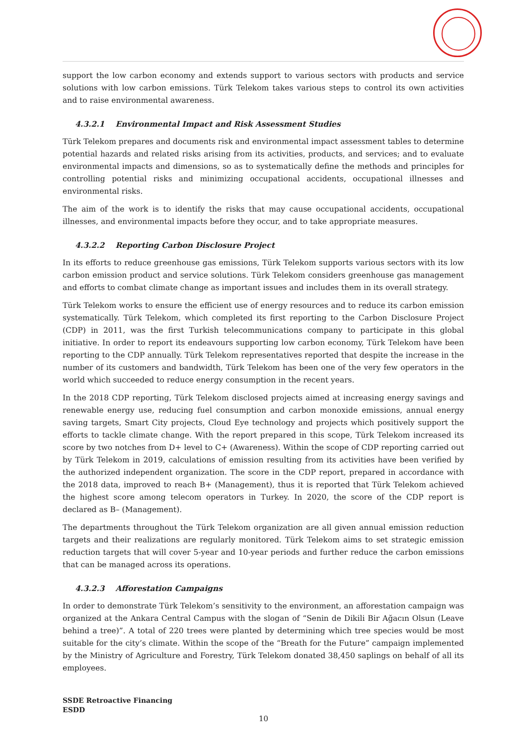support the low carbon economy and extends support to various sectors with products and service solutions with low carbon emissions. Türk Telekom takes various steps to control its own activities and to raise environmental awareness.
4.3.2.1 Environmental Impact and Risk Assessment Studies
Türk Telekom prepares and documents risk and environmental impact assessment tables to determine potential hazards and related risks arising from its activities, products, and services; and to evaluate environmental impacts and dimensions, so as to systematically define the methods and principles for controlling potential risks and minimizing occupational accidents, occupational illnesses and environmental risks.
The aim of the work is to identify the risks that may cause occupational accidents, occupational illnesses, and environmental impacts before they occur, and to take appropriate measures.
4.3.2.2 Reporting Carbon Disclosure Project
In its efforts to reduce greenhouse gas emissions, Türk Telekom supports various sectors with its low carbon emission product and service solutions. Türk Telekom considers greenhouse gas management and efforts to combat climate change as important issues and includes them in its overall strategy.
Türk Telekom works to ensure the efficient use of energy resources and to reduce its carbon emission systematically. Türk Telekom, which completed its first reporting to the Carbon Disclosure Project (CDP) in 2011, was the first Turkish telecommunications company to participate in this global initiative. In order to report its endeavours supporting low carbon economy, Türk Telekom have been reporting to the CDP annually. Türk Telekom representatives reported that despite the increase in the number of its customers and bandwidth, Türk Telekom has been one of the very few operators in the world which succeeded to reduce energy consumption in the recent years.
In the 2018 CDP reporting, Türk Telekom disclosed projects aimed at increasing energy savings and renewable energy use, reducing fuel consumption and carbon monoxide emissions, annual energy saving targets, Smart City projects, Cloud Eye technology and projects which positively support the efforts to tackle climate change. With the report prepared in this scope, Türk Telekom increased its score by two notches from D+ level to C+ (Awareness). Within the scope of CDP reporting carried out by Türk Telekom in 2019, calculations of emission resulting from its activities have been verified by the authorized independent organization. The score in the CDP report, prepared in accordance with the 2018 data, improved to reach B+ (Management), thus it is reported that Türk Telekom achieved the highest score among telecom operators in Turkey. In 2020, the score of the CDP report is declared as B– (Management).
The departments throughout the Türk Telekom organization are all given annual emission reduction targets and their realizations are regularly monitored. Türk Telekom aims to set strategic emission reduction targets that will cover 5-year and 10-year periods and further reduce the carbon emissions that can be managed across its operations.
4.3.2.3 Afforestation Campaigns
In order to demonstrate Türk Telekom’s sensitivity to the environment, an afforestation campaign was organized at the Ankara Central Campus with the slogan of “Senin de Dikili Bir Ağacın Olsun (Leave behind a tree)”. A total of 220 trees were planted by determining which tree species would be most suitable for the city’s climate. Within the scope of the “Breath for the Future” campaign implemented by the Ministry of Agriculture and Forestry, Türk Telekom donated 38,450 saplings on behalf of all its employees.
SSDE Retroactive Financing
ESDD
10